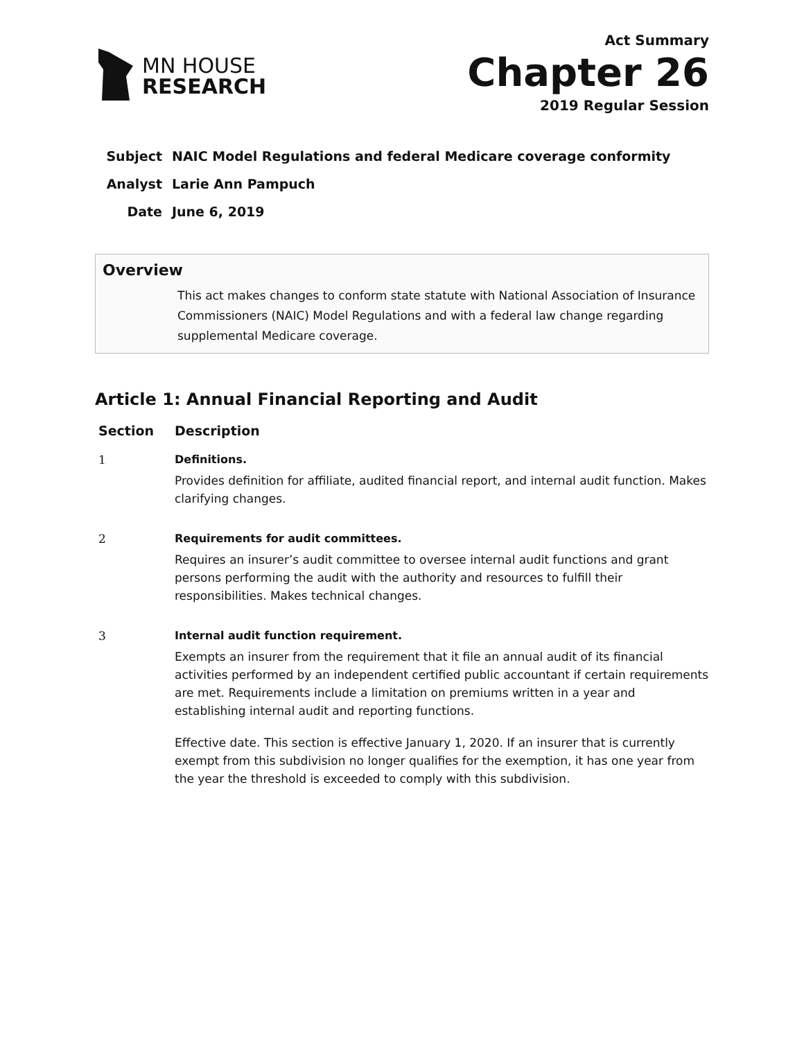MN HOUSE
RESEARCH
Act Summary
Chapter 26
2019 Regular Session
| Subject | NAIC Model Regulations and federal Medicare coverage conformity |
| Analyst | Larie Ann Pampuch |
| Date | June 6, 2019 |
Overview
This act makes changes to conform state statute with National Association of Insurance Commissioners (NAIC) Model Regulations and with a federal law change regarding supplemental Medicare coverage.
Article 1: Annual Financial Reporting and Audit
| Section | Description |
| --- | --- |
| 1 | Definitions. Provides definition for affiliate, audited financial report, and internal audit function. Makes clarifying changes. |
| 2 | Requirements for audit committees. Requires an insurer’s audit committee to oversee internal audit functions and grant persons performing the audit with the authority and resources to fulfill their responsibilities. Makes technical changes. |
| 3 | Internal audit function requirement. Exempts an insurer from the requirement that it file an annual audit of its financial activities performed by an independent certified public accountant if certain requirements are met. Requirements include a limitation on premiums written in a year and establishing internal audit and reporting functions. Effective date. This section is effective January 1, 2020. If an insurer that is currently exempt from this subdivision no longer qualifies for the exemption, it has one year from the year the threshold is exceeded to comply with this subdivision. |